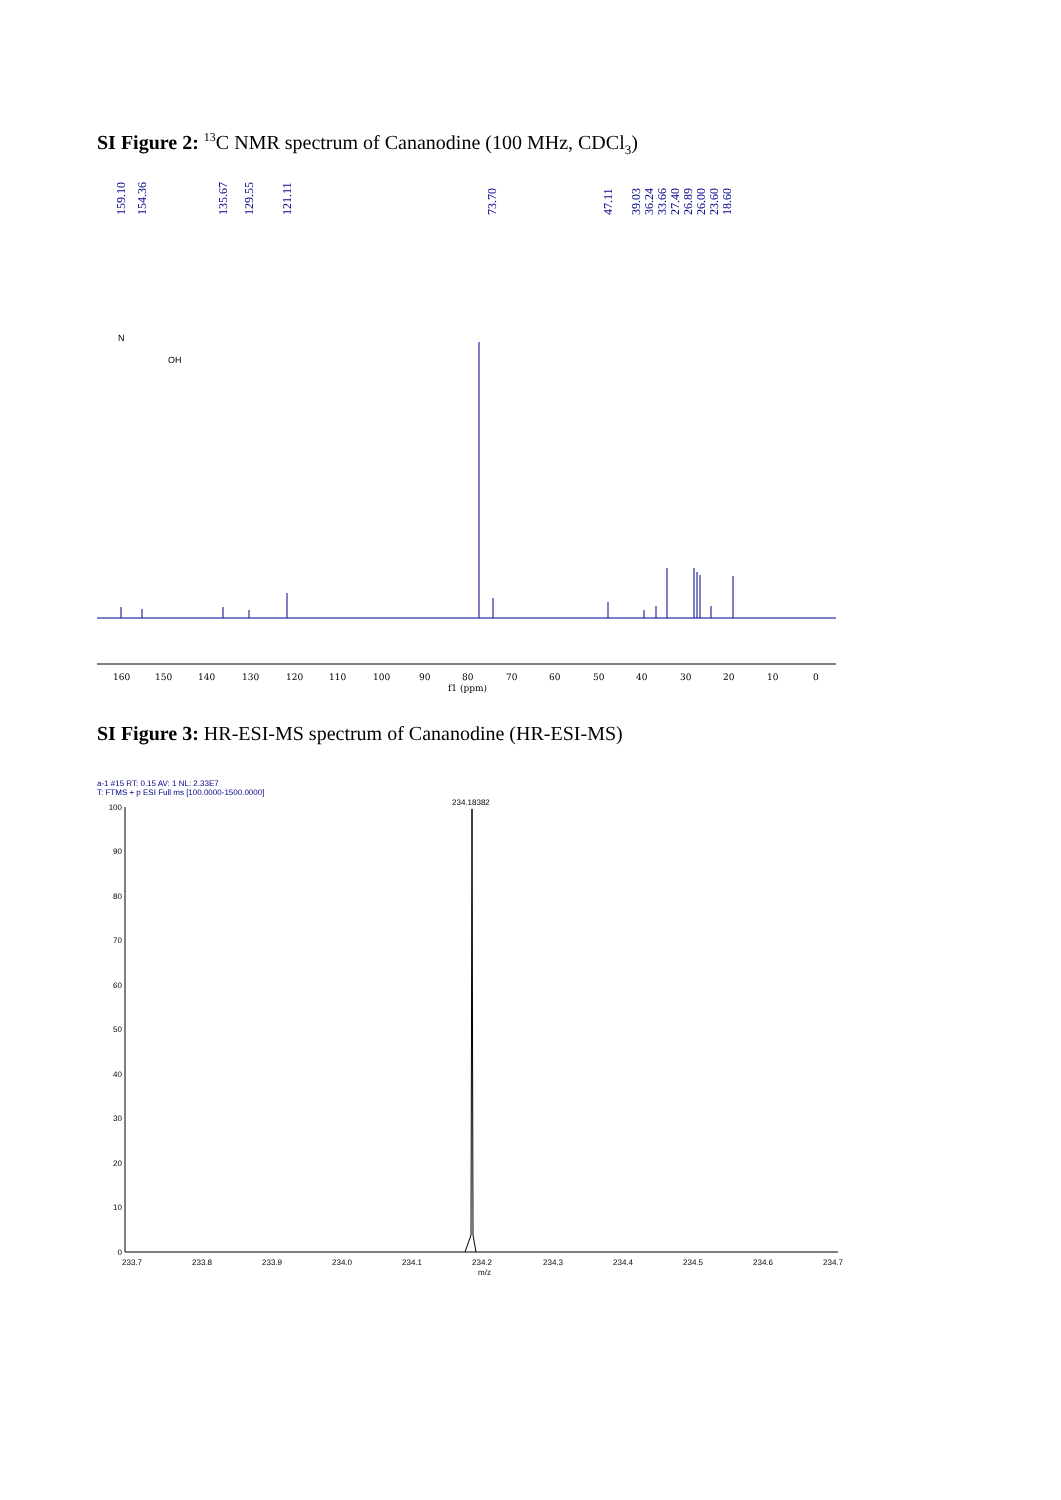SI Figure 2: <sup>13</sup>C NMR spectrum of Cananodine (100 MHz, CDCl<sub>3</sub>)
159.10
154.36
135.67
129.55
121.11
73.70
47.11
39.03
36.24
33.66
27.40
26.89
26.00
23.60
18.60
160
150
140
130
120
110
100
90
80
70
60
50
40
30
20
10
0
f1 (ppm)
OH
N
SI Figure 3: HR-ESI-MS spectrum of Cananodine (HR-ESI-MS)
a-1 #15 RT: 0.15 AV: 1 NL: 2.33E7
T: FTMS + p ESI Full ms [100.0000-1500.0000]
234.18382
100
90
80
70
60
50
40
30
20
10
0
233.7
233.8
233.9
234.0
234.1
234.2
234.3
234.4
234.5
234.6
234.7
m/z